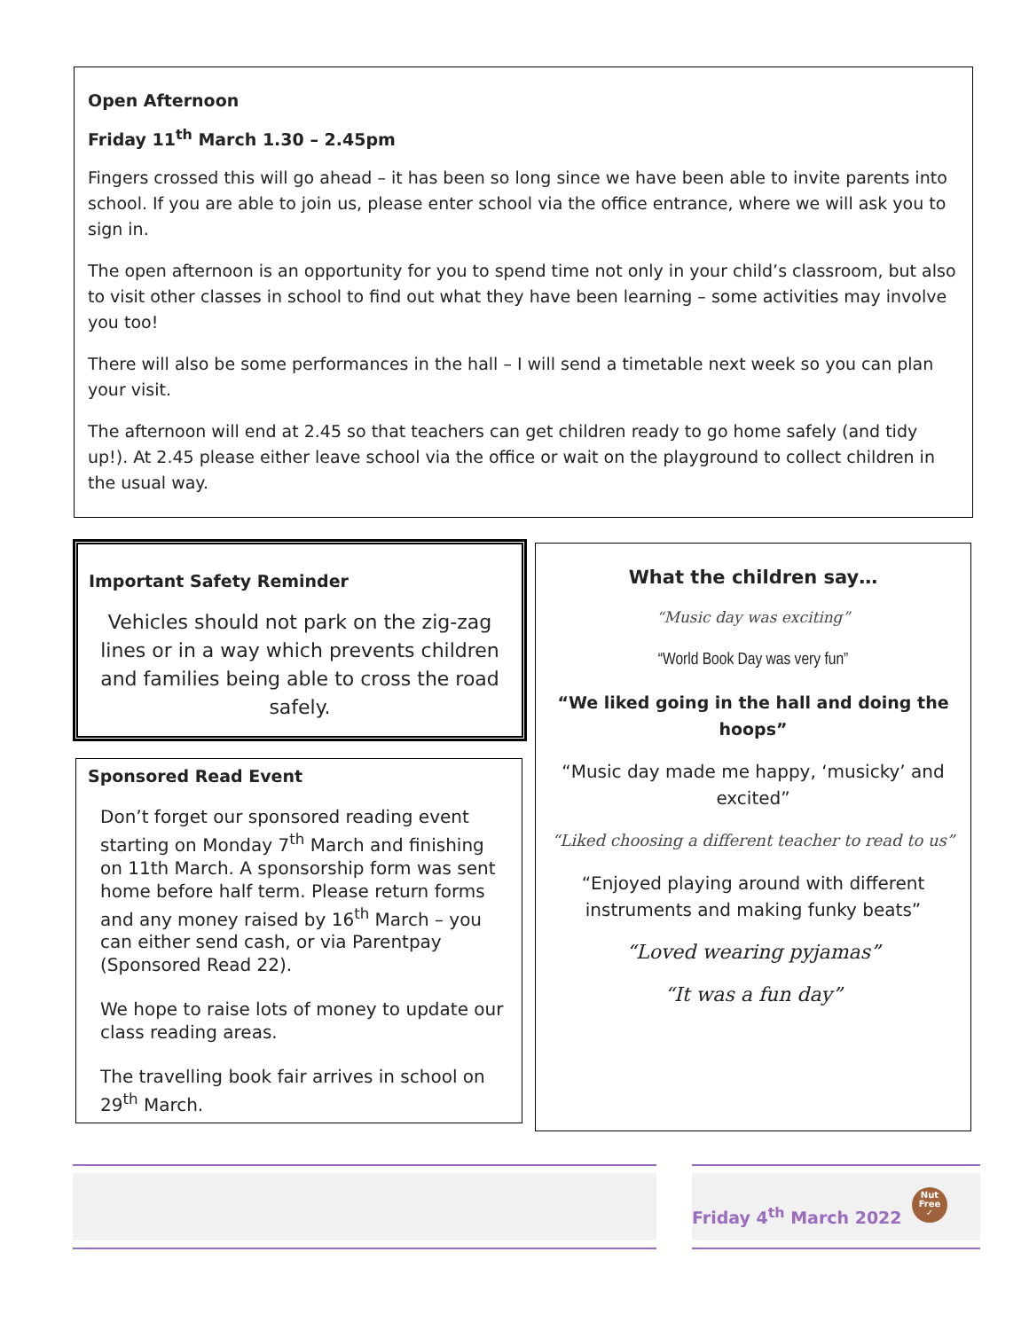Open Afternoon
Friday 11<sup>th</sup> March 1.30 – 2.45pm
Fingers crossed this will go ahead – it has been so long since we have been able to invite parents into school. If you are able to join us, please enter school via the office entrance, where we will ask you to sign in.
The open afternoon is an opportunity for you to spend time not only in your child’s classroom, but also to visit other classes in school to find out what they have been learning – some activities may involve you too!
There will also be some performances in the hall – I will send a timetable next week so you can plan your visit.
The afternoon will end at 2.45 so that teachers can get children ready to go home safely (and tidy up!). At 2.45 please either leave school via the office or wait on the playground to collect children in the usual way.
Important Safety Reminder
Vehicles should not park on the zig-zag lines or in a way which prevents children and families being able to cross the road safely.
Sponsored Read Event
Don’t forget our sponsored reading event starting on Monday 7<sup>th</sup> March and finishing on 11th March. A sponsorship form was sent home before half term. Please return forms and any money raised by 16<sup>th</sup> March – you can either send cash, or via Parentpay (Sponsored Read 22).
We hope to raise lots of money to update our class reading areas.
The travelling book fair arrives in school on 29<sup>th</sup> March.
What the children say…
“Music day was exciting”
“World Book Day was very fun”
“We liked going in the hall and doing the hoops”
“Music day made me happy, ‘musicky’ and excited”
“Liked choosing a different teacher to read to us”
“Enjoyed playing around with different instruments and making funky beats”
“Loved wearing pyjamas”
“It was a fun day”
Friday 4<sup>th</sup> March 2022
Nut
Free
✓